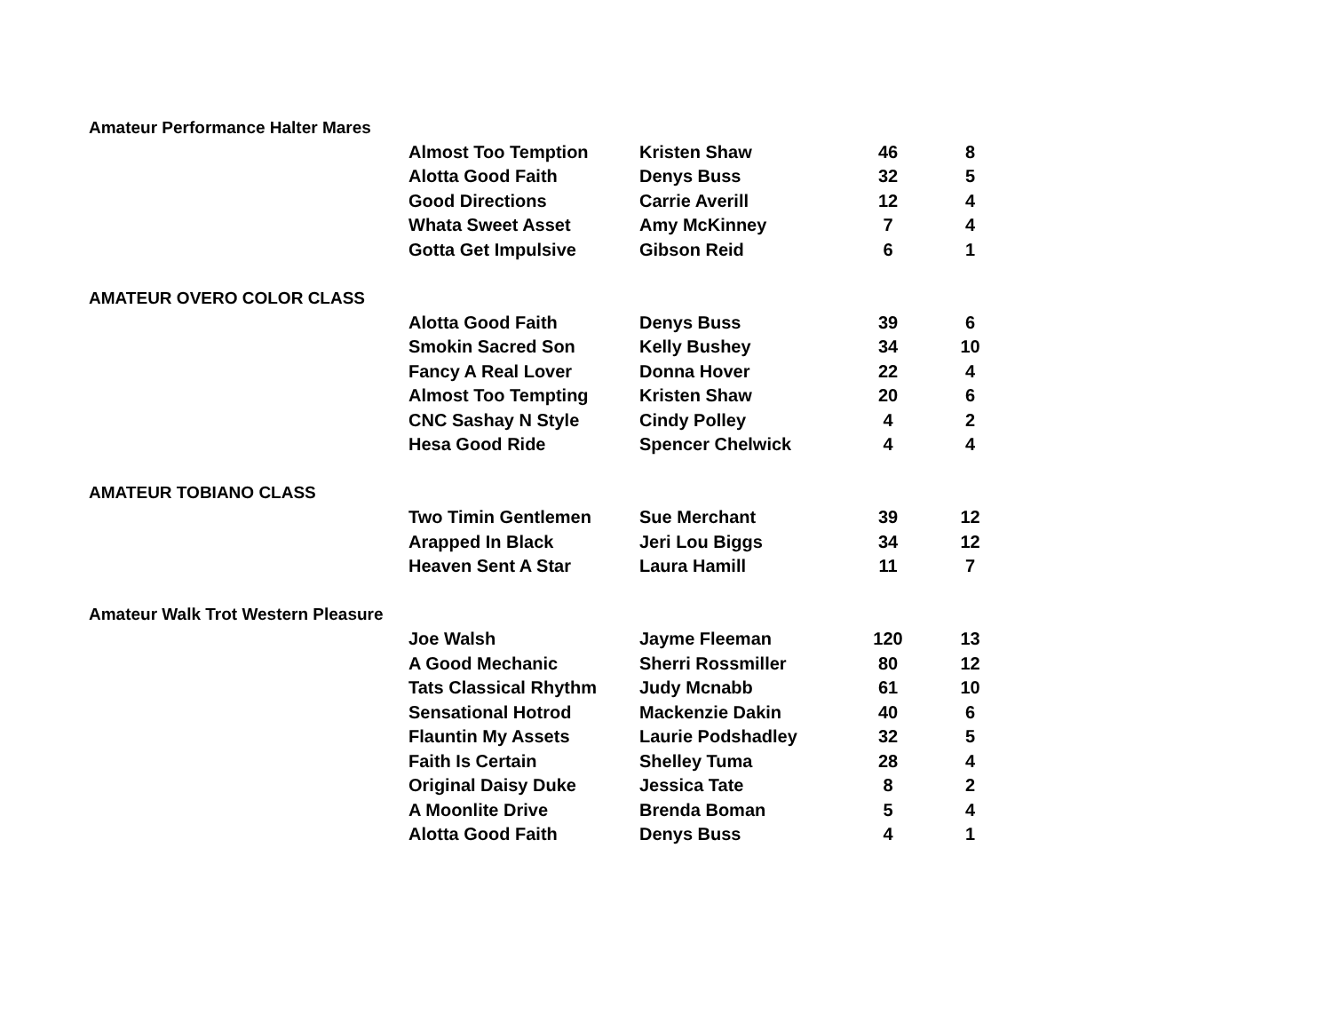| Amateur Performance Halter Mares | | | | |
| | Almost Too Temption | Kristen Shaw | 46 | 8 |
| | Alotta Good Faith | Denys Buss | 32 | 5 |
| | Good Directions | Carrie Averill | 12 | 4 |
| | Whata Sweet Asset | Amy McKinney | 7 | 4 |
| | Gotta Get Impulsive | Gibson Reid | 6 | 1 |
| AMATEUR OVERO COLOR CLASS | | | | |
| | Alotta Good Faith | Denys Buss | 39 | 6 |
| | Smokin Sacred Son | Kelly Bushey | 34 | 10 |
| | Fancy A Real Lover | Donna Hover | 22 | 4 |
| | Almost Too Tempting | Kristen Shaw | 20 | 6 |
| | CNC Sashay N Style | Cindy Polley | 4 | 2 |
| | Hesa Good Ride | Spencer Chelwick | 4 | 4 |
| AMATEUR TOBIANO CLASS | | | | |
| | Two Timin Gentlemen | Sue Merchant | 39 | 12 |
| | Arapped In Black | Jeri Lou Biggs | 34 | 12 |
| | Heaven Sent A Star | Laura Hamill | 11 | 7 |
| Amateur Walk Trot Western Pleasure | | | | |
| | Joe Walsh | Jayme Fleeman | 120 | 13 |
| | A Good Mechanic | Sherri Rossmiller | 80 | 12 |
| | Tats Classical Rhythm | Judy Mcnabb | 61 | 10 |
| | Sensational Hotrod | Mackenzie Dakin | 40 | 6 |
| | Flauntin My Assets | Laurie Podshadley | 32 | 5 |
| | Faith Is Certain | Shelley Tuma | 28 | 4 |
| | Original Daisy Duke | Jessica Tate | 8 | 2 |
| | A Moonlite Drive | Brenda Boman | 5 | 4 |
| | Alotta Good Faith | Denys Buss | 4 | 1 |